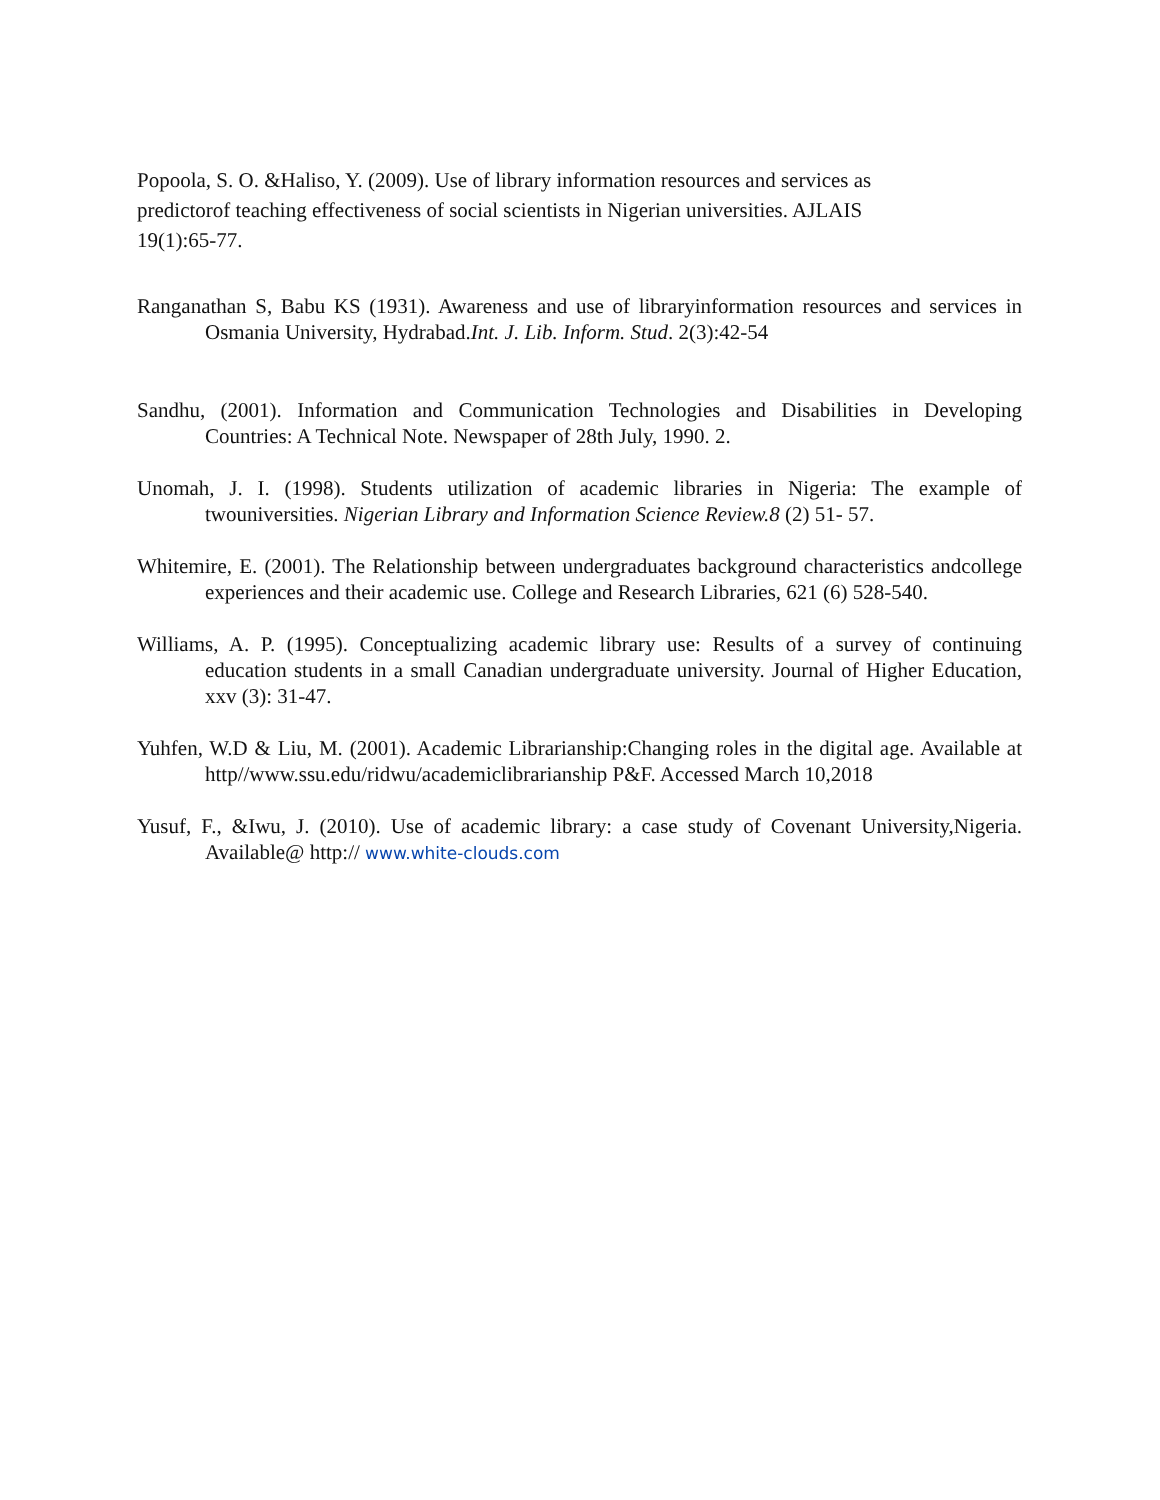Popoola, S. O. &Haliso, Y. (2009). Use of library information resources and services as
predictorof teaching effectiveness of social scientists in Nigerian universities. AJLAIS
19(1):65-77.
Ranganathan S, Babu KS (1931). Awareness and use of libraryinformation resources and services in Osmania University, Hydrabad.Int. J. Lib. Inform. Stud. 2(3):42-54
Sandhu, (2001). Information and Communication Technologies and Disabilities in Developing Countries: A Technical Note. Newspaper of 28th July, 1990. 2.
Unomah, J. I. (1998). Students utilization of academic libraries in Nigeria: The example of twouniversities. Nigerian Library and Information Science Review.8 (2) 51- 57.
Whitemire, E. (2001). The Relationship between undergraduates background characteristics andcollege experiences and their academic use. College and Research Libraries, 621 (6) 528-540.
Williams, A. P. (1995). Conceptualizing academic library use: Results of a survey of continuing education students in a small Canadian undergraduate university. Journal of Higher Education, xxv (3): 31-47.
Yuhfen, W.D & Liu, M. (2001). Academic Librarianship:Changing roles in the digital age. Available at http//www.ssu.edu/ridwu/academiclibrarianship P&F. Accessed March 10,2018
Yusuf, F., &Iwu, J. (2010). Use of academic library: a case study of Covenant University,Nigeria. Available@ http:// www.white-clouds.com